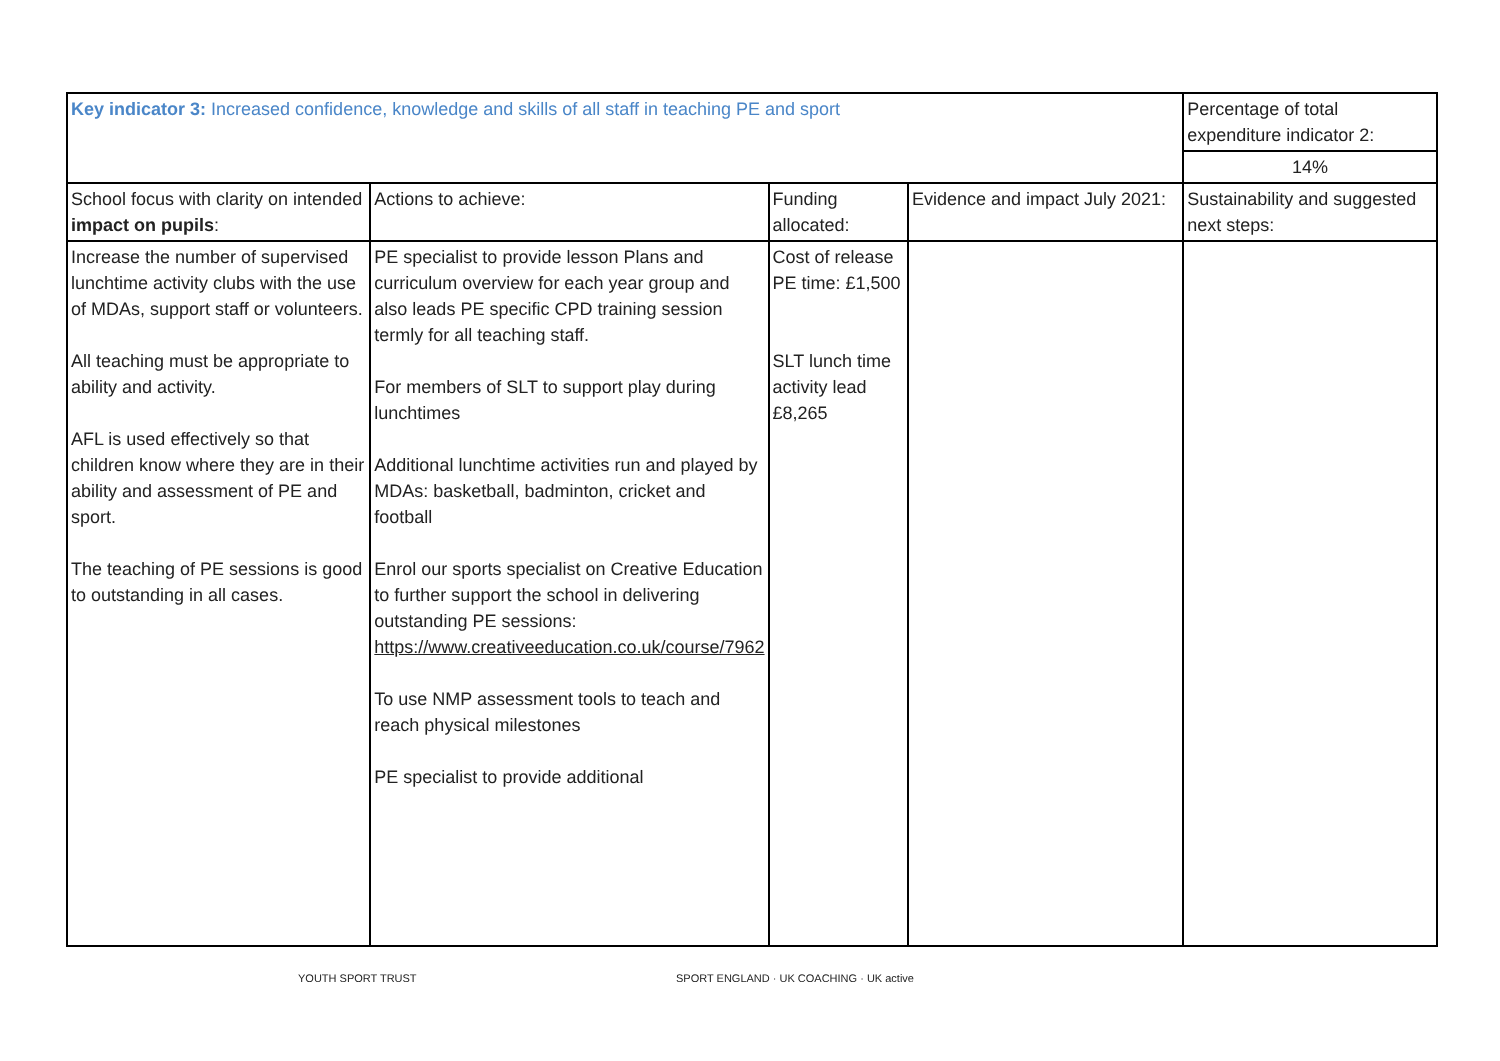| Key indicator 3: Increased confidence, knowledge and skills of all staff in teaching PE and sport | | | | Percentage of total expenditure indicator 2: |
| | | | | 14% |
| School focus with clarity on intended impact on pupils : | Actions to achieve: | Funding allocated: | Evidence and impact July 2021: | Sustainability and suggested next steps: |
| Increase the number of supervised lunchtime activity clubs with the use of MDAs, support staff or volunteers. All teaching must be appropriate to ability and activity. AFL is used effectively so that children know where they are in their ability and assessment of PE and sport. The teaching of PE sessions is good to outstanding in all cases. | PE specialist to provide lesson Plans and curriculum overview for each year group and also leads PE specific CPD training session termly for all teaching staff. For members of SLT to support play during lunchtimes Additional lunchtime activities run and played by MDAs: basketball, badminton, cricket and football Enrol our sports specialist on Creative Education to further support the school in delivering outstanding PE sessions: https://www.creativeeducation.co.uk/course/7962 To use NMP assessment tools to teach and reach physical milestones PE specialist to provide additional | Cost of release PE time: £1,500 SLT lunch time activity lead £8,265 | | |
YOUTH SPORT TRUST SPORT ENGLAND · UK COACHING · UK active